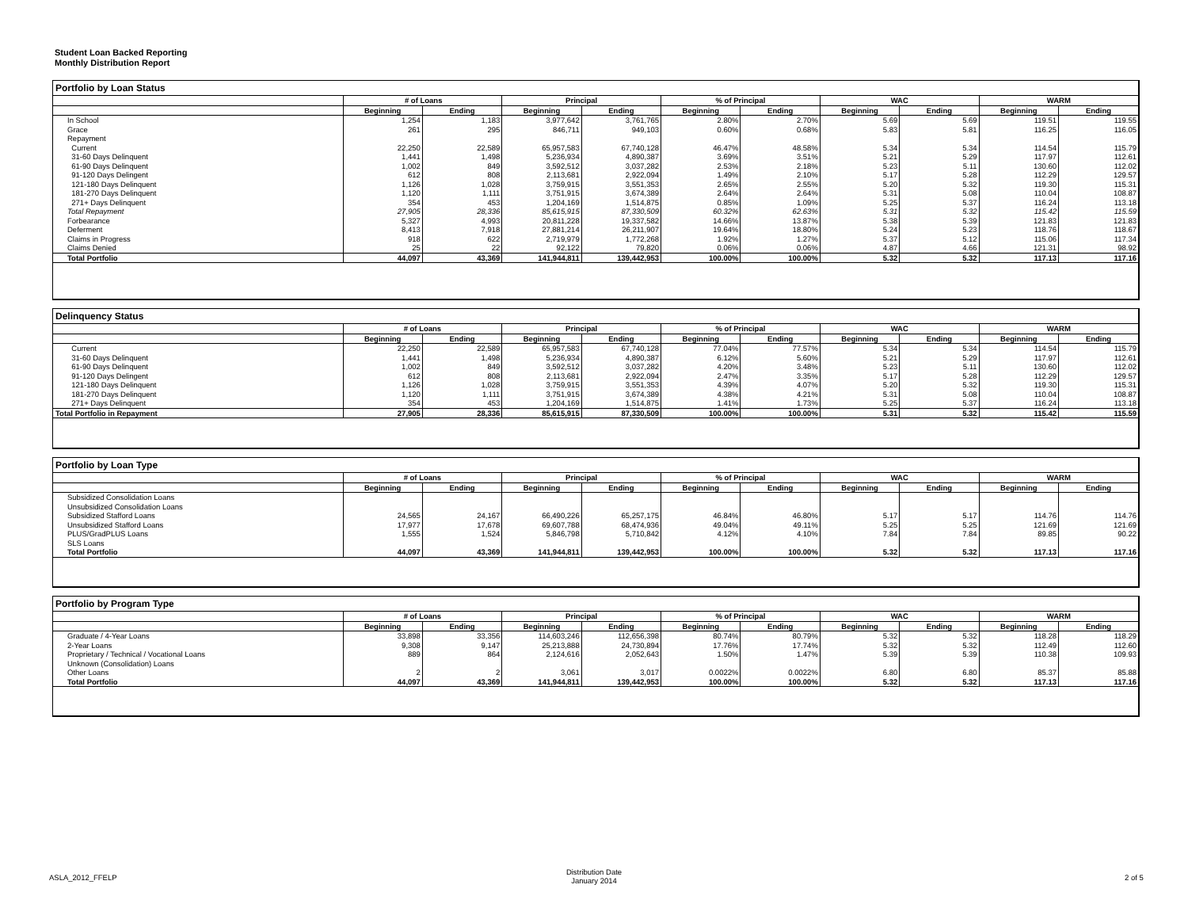Student Loan Backed Reporting
Monthly Distribution Report
Portfolio by Loan Status
| | # of Loans | | Principal | | % of Principal | | WAC | | WARM | |
| --- | --- | --- | --- | --- | --- | --- | --- | --- | --- | --- |
| | Beginning | Ending | Beginning | Ending | Beginning | Ending | Beginning | Ending | Beginning | Ending |
| In School | 1,254 | 1,183 | 3,977,642 | 3,761,765 | 2.80% | 2.70% | 5.69 | 5.69 | 119.51 | 119.55 |
| Grace | 261 | 295 | 846,711 | 949,103 | 0.60% | 0.68% | 5.83 | 5.81 | 116.25 | 116.05 |
| Repayment | | | | | | | | | | |
| Current | 22,250 | 22,589 | 65,957,583 | 67,740,128 | 46.47% | 48.58% | 5.34 | 5.34 | 114.54 | 115.79 |
| 31-60 Days Delinquent | 1,441 | 1,498 | 5,236,934 | 4,890,387 | 3.69% | 3.51% | 5.21 | 5.29 | 117.97 | 112.61 |
| 61-90 Days Delinquent | 1,002 | 849 | 3,592,512 | 3,037,282 | 2.53% | 2.18% | 5.23 | 5.11 | 130.60 | 112.02 |
| 91-120 Days Delingent | 612 | 808 | 2,113,681 | 2,922,094 | 1.49% | 2.10% | 5.17 | 5.28 | 112.29 | 129.57 |
| 121-180 Days Delinquent | 1,126 | 1,028 | 3,759,915 | 3,551,353 | 2.65% | 2.55% | 5.20 | 5.32 | 119.30 | 115.31 |
| 181-270 Days Delinquent | 1,120 | 1,111 | 3,751,915 | 3,674,389 | 2.64% | 2.64% | 5.31 | 5.08 | 110.04 | 108.87 |
| 271+ Days Delinquent | 354 | 453 | 1,204,169 | 1,514,875 | 0.85% | 1.09% | 5.25 | 5.37 | 116.24 | 113.18 |
| Total Repayment | 27,905 | 28,336 | 85,615,915 | 87,330,509 | 60.32% | 62.63% | 5.31 | 5.32 | 115.42 | 115.59 |
| Forbearance | 5,327 | 4,993 | 20,811,228 | 19,337,582 | 14.66% | 13.87% | 5.38 | 5.39 | 121.83 | 121.83 |
| Deferment | 8,413 | 7,918 | 27,881,214 | 26,211,907 | 19.64% | 18.80% | 5.24 | 5.23 | 118.76 | 118.67 |
| Claims in Progress | 918 | 622 | 2,719,979 | 1,772,268 | 1.92% | 1.27% | 5.37 | 5.12 | 115.06 | 117.34 |
| Claims Denied | 25 | 22 | 92,122 | 79,820 | 0.06% | 0.06% | 4.87 | 4.66 | 121.31 | 98.92 |
| Total Portfolio | 44,097 | 43,369 | 141,944,811 | 139,442,953 | 100.00% | 100.00% | 5.32 | 5.32 | 117.13 | 117.16 |
Delinquency Status
| | # of Loans | | Principal | | % of Principal | | WAC | | WARM | |
| --- | --- | --- | --- | --- | --- | --- | --- | --- | --- | --- |
| | Beginning | Ending | Beginning | Ending | Beginning | Ending | Beginning | Ending | Beginning | Ending |
| Current | 22,250 | 22,589 | 65,957,583 | 67,740,128 | 77.04% | 77.57% | 5.34 | 5.34 | 114.54 | 115.79 |
| 31-60 Days Delinquent | 1,441 | 1,498 | 5,236,934 | 4,890,387 | 6.12% | 5.60% | 5.21 | 5.29 | 117.97 | 112.61 |
| 61-90 Days Delinquent | 1,002 | 849 | 3,592,512 | 3,037,282 | 4.20% | 3.48% | 5.23 | 5.11 | 130.60 | 112.02 |
| 91-120 Days Delingent | 612 | 808 | 2,113,681 | 2,922,094 | 2.47% | 3.35% | 5.17 | 5.28 | 112.29 | 129.57 |
| 121-180 Days Delinquent | 1,126 | 1,028 | 3,759,915 | 3,551,353 | 4.39% | 4.07% | 5.20 | 5.32 | 119.30 | 115.31 |
| 181-270 Days Delinquent | 1,120 | 1,111 | 3,751,915 | 3,674,389 | 4.38% | 4.21% | 5.31 | 5.08 | 110.04 | 108.87 |
| 271+ Days Delinquent | 354 | 453 | 1,204,169 | 1,514,875 | 1.41% | 1.73% | 5.25 | 5.37 | 116.24 | 113.18 |
| Total Portfolio in Repayment | 27,905 | 28,336 | 85,615,915 | 87,330,509 | 100.00% | 100.00% | 5.31 | 5.32 | 115.42 | 115.59 |
Portfolio by Loan Type
| | # of Loans | | Principal | | % of Principal | | WAC | | WARM | |
| --- | --- | --- | --- | --- | --- | --- | --- | --- | --- | --- |
| | Beginning | Ending | Beginning | Ending | Beginning | Ending | Beginning | Ending | Beginning | Ending |
| Subsidized Consolidation Loans | | | | | | | | | | |
| Unsubsidized Consolidation Loans | | | | | | | | | | |
| Subsidized Stafford Loans | 24,565 | 24,167 | 66,490,226 | 65,257,175 | 46.84% | 46.80% | 5.17 | 5.17 | 114.76 | 114.76 |
| Unsubsidized Stafford Loans | 17,977 | 17,678 | 69,607,788 | 68,474,936 | 49.04% | 49.11% | 5.25 | 5.25 | 121.69 | 121.69 |
| PLUS/GradPLUS Loans | 1,555 | 1,524 | 5,846,798 | 5,710,842 | 4.12% | 4.10% | 7.84 | 7.84 | 89.85 | 90.22 |
| SLS Loans | | | | | | | | | | |
| Total Portfolio | 44,097 | 43,369 | 141,944,811 | 139,442,953 | 100.00% | 100.00% | 5.32 | 5.32 | 117.13 | 117.16 |
Portfolio by Program Type
| | # of Loans | | Principal | | % of Principal | | WAC | | WARM | |
| --- | --- | --- | --- | --- | --- | --- | --- | --- | --- | --- |
| | Beginning | Ending | Beginning | Ending | Beginning | Ending | Beginning | Ending | Beginning | Ending |
| Graduate / 4-Year Loans | 33,898 | 33,356 | 114,603,246 | 112,656,398 | 80.74% | 80.79% | 5.32 | 5.32 | 118.28 | 118.29 |
| 2-Year Loans | 9,308 | 9,147 | 25,213,888 | 24,730,894 | 17.76% | 17.74% | 5.32 | 5.32 | 112.49 | 112.60 |
| Proprietary / Technical / Vocational Loans | 889 | 864 | 2,124,616 | 2,052,643 | 1.50% | 1.47% | 5.39 | 5.39 | 110.38 | 109.93 |
| Unknown (Consolidation) Loans | | | | | | | | | | |
| Other Loans | 2 | 2 | 3,061 | 3,017 | 0.0022% | 0.0022% | 6.80 | 6.80 | 85.37 | 85.88 |
| Total Portfolio | 44,097 | 43,369 | 141,944,811 | 139,442,953 | 100.00% | 100.00% | 5.32 | 5.32 | 117.13 | 117.16 |
ASLA_2012_FFELP
Distribution Date
January 2014
2 of 5